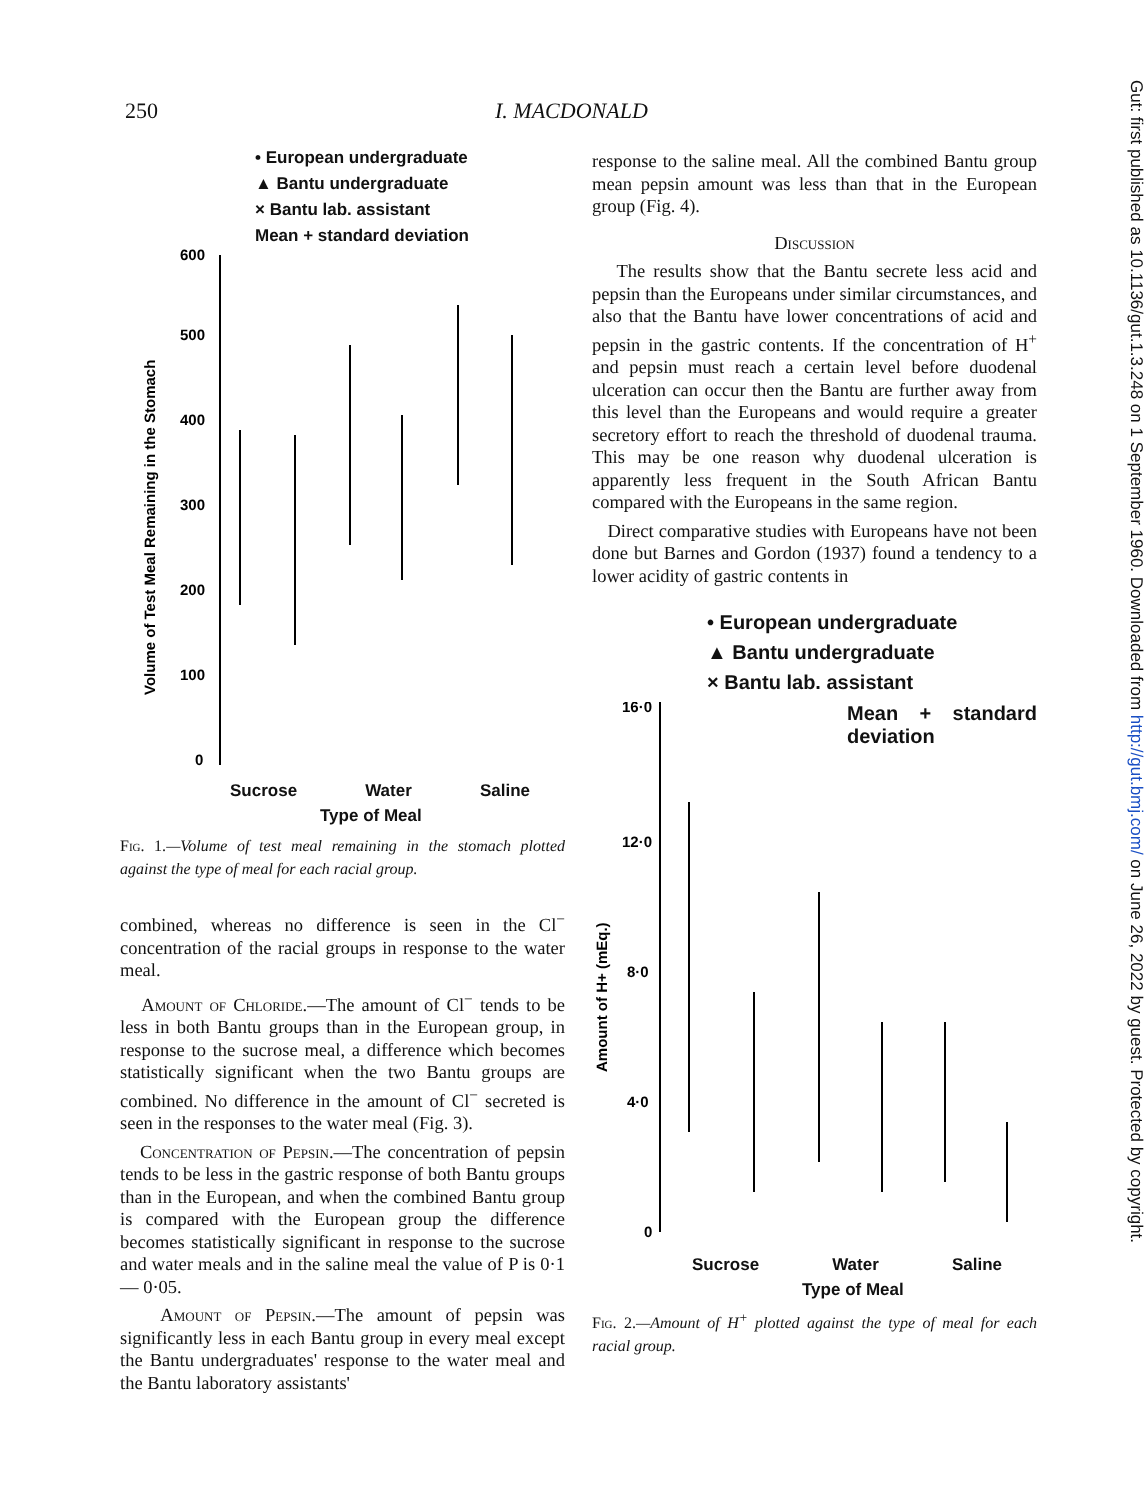250 I. MACDONALD
Gut: first published as 10.1136/gut.1.3.248 on 1 September 1960. Downloaded from http://gut.bmj.com/ on June 26, 2022 by guest. Protected by copyright.
• European undergraduate
▲ Bantu undergraduate
× Bantu lab. assistant
Mean + standard deviation
600
500
400
300
200
100
0
Volume of Test Meal Remaining in the Stomach
Sucrose Water Saline
Type of Meal
Fig. 1.—Volume of test meal remaining in the stomach plotted against the type of meal for each racial group.
combined, whereas no difference is seen in the Cl<sup>−</sup> concentration of the racial groups in response to the water meal.
Amount of Chloride.—The amount of Cl<sup>−</sup> tends to be less in both Bantu groups than in the European group, in response to the sucrose meal, a difference which becomes statistically significant when the two Bantu groups are combined. No difference in the amount of Cl<sup>−</sup> secreted is seen in the responses to the water meal (Fig. 3).
Concentration of Pepsin.—The concentration of pepsin tends to be less in the gastric response of both Bantu groups than in the European, and when the combined Bantu group is compared with the European group the difference becomes statistically significant in response to the sucrose and water meals and in the saline meal the value of P is 0·1 — 0·05.
Amount of Pepsin.—The amount of pepsin was significantly less in each Bantu group in every meal except the Bantu undergraduates' response to the water meal and the Bantu laboratory assistants'
response to the saline meal. All the combined Bantu group mean pepsin amount was less than that in the European group (Fig. 4).
Discussion
The results show that the Bantu secrete less acid and pepsin than the Europeans under similar circumstances, and also that the Bantu have lower concentrations of acid and pepsin in the gastric contents. If the concentration of H<sup>+</sup> and pepsin must reach a certain level before duodenal ulceration can occur then the Bantu are further away from this level than the Europeans and would require a greater secretory effort to reach the threshold of duodenal trauma. This may be one reason why duodenal ulceration is apparently less frequent in the South African Bantu compared with the Europeans in the same region.
Direct comparative studies with Europeans have not been done but Barnes and Gordon (1937) found a tendency to a lower acidity of gastric contents in
• European undergraduate
▲ Bantu undergraduate
× Bantu lab. assistant
Mean + standard deviation
16·0
12·0
8·0
4·0
0
Amount of H+ (mEq.)
Sucrose Water Saline
Type of Meal
Fig. 2.—Amount of H<sup>+</sup> plotted against the type of meal for each racial group.